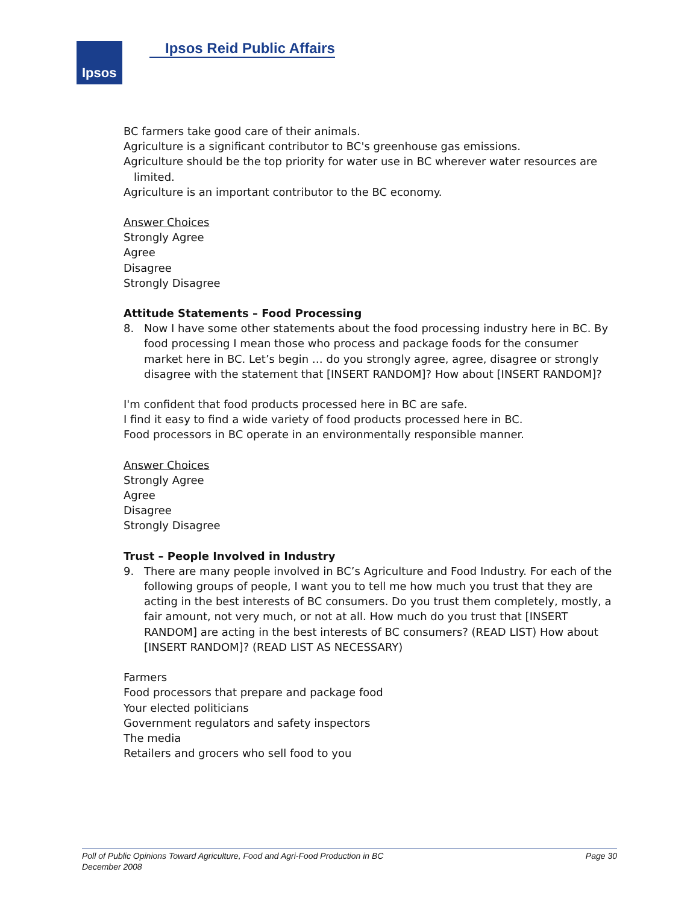Ipsos Ipsos Reid Public Affairs
BC farmers take good care of their animals.
Agriculture is a significant contributor to BC's greenhouse gas emissions.
Agriculture should be the top priority for water use in BC wherever water resources are
limited.
Agriculture is an important contributor to the BC economy.
Answer Choices
Strongly Agree
Agree
Disagree
Strongly Disagree
Attitude Statements – Food Processing
8. Now I have some other statements about the food processing industry here in BC. By food processing I mean those who process and package foods for the consumer market here in BC. Let’s begin … do you strongly agree, agree, disagree or strongly disagree with the statement that [INSERT RANDOM]? How about [INSERT RANDOM]?
I'm confident that food products processed here in BC are safe.
I find it easy to find a wide variety of food products processed here in BC.
Food processors in BC operate in an environmentally responsible manner.
Answer Choices
Strongly Agree
Agree
Disagree
Strongly Disagree
Trust – People Involved in Industry
9. There are many people involved in BC’s Agriculture and Food Industry. For each of the following groups of people, I want you to tell me how much you trust that they are acting in the best interests of BC consumers. Do you trust them completely, mostly, a fair amount, not very much, or not at all. How much do you trust that [INSERT RANDOM] are acting in the best interests of BC consumers? (READ LIST) How about [INSERT RANDOM]? (READ LIST AS NECESSARY)
Farmers
Food processors that prepare and package food
Your elected politicians
Government regulators and safety inspectors
The media
Retailers and grocers who sell food to you
Page 30 Poll of Public Opinions Toward Agriculture, Food and Agri-Food Production in BC
December 2008